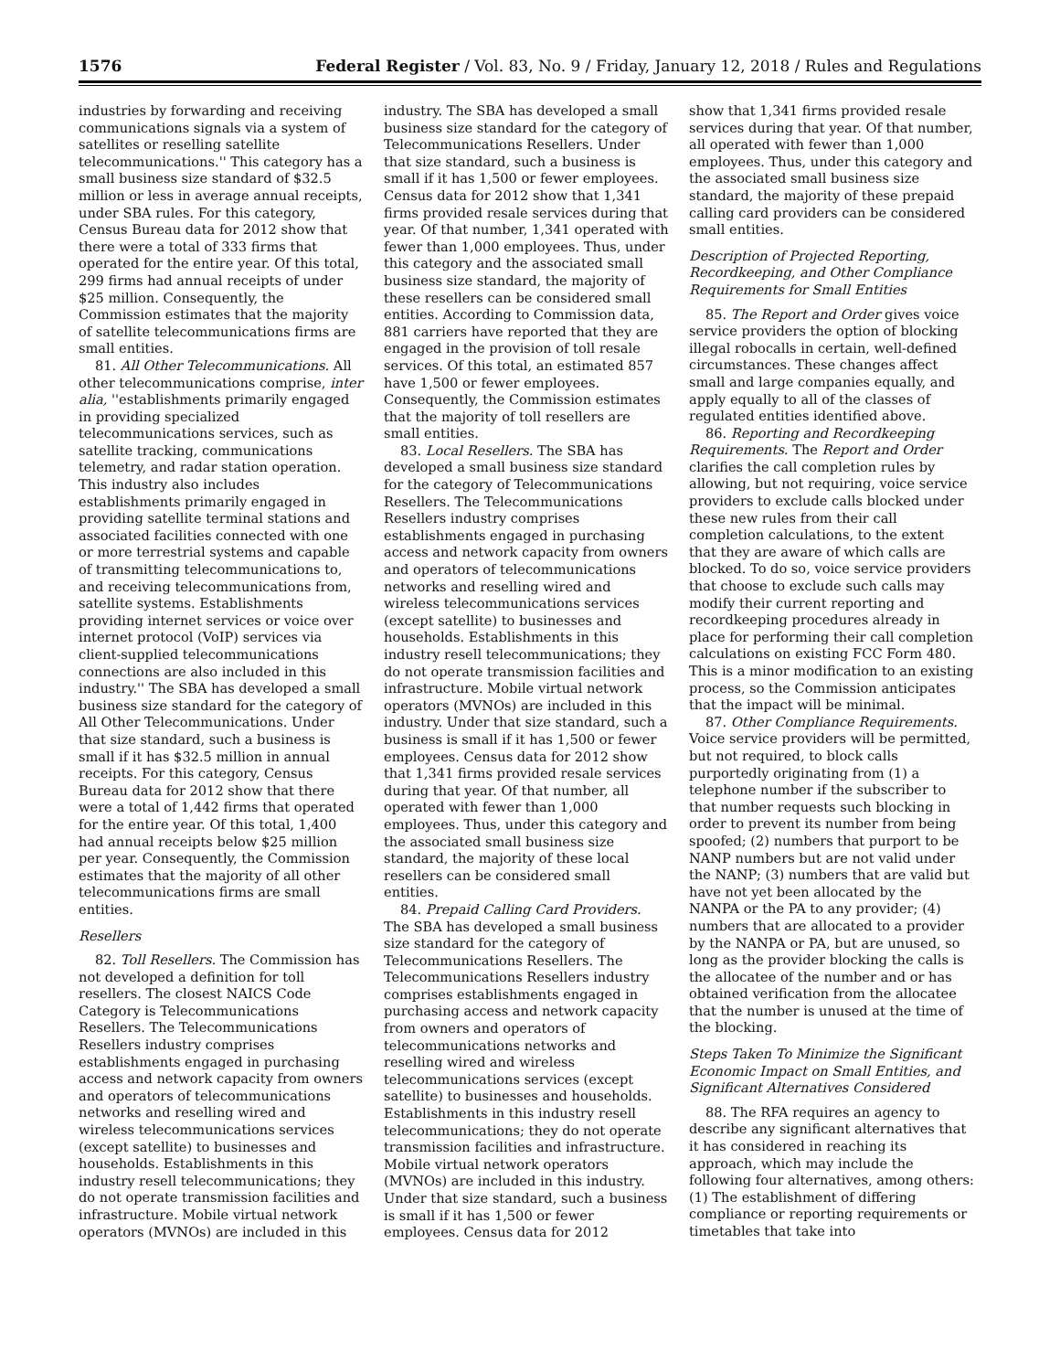1576 Federal Register / Vol. 83, No. 9 / Friday, January 12, 2018 / Rules and Regulations
industries by forwarding and receiving communications signals via a system of satellites or reselling satellite telecommunications.'' This category has a small business size standard of $32.5 million or less in average annual receipts, under SBA rules. For this category, Census Bureau data for 2012 show that there were a total of 333 firms that operated for the entire year. Of this total, 299 firms had annual receipts of under $25 million. Consequently, the Commission estimates that the majority of satellite telecommunications firms are small entities.
81. All Other Telecommunications. All other telecommunications comprise, inter alia, ''establishments primarily engaged in providing specialized telecommunications services, such as satellite tracking, communications telemetry, and radar station operation. This industry also includes establishments primarily engaged in providing satellite terminal stations and associated facilities connected with one or more terrestrial systems and capable of transmitting telecommunications to, and receiving telecommunications from, satellite systems. Establishments providing internet services or voice over internet protocol (VoIP) services via client-supplied telecommunications connections are also included in this industry.'' The SBA has developed a small business size standard for the category of All Other Telecommunications. Under that size standard, such a business is small if it has $32.5 million in annual receipts. For this category, Census Bureau data for 2012 show that there were a total of 1,442 firms that operated for the entire year. Of this total, 1,400 had annual receipts below $25 million per year. Consequently, the Commission estimates that the majority of all other telecommunications firms are small entities.
Resellers
82. Toll Resellers. The Commission has not developed a definition for toll resellers. The closest NAICS Code Category is Telecommunications Resellers. The Telecommunications Resellers industry comprises establishments engaged in purchasing access and network capacity from owners and operators of telecommunications networks and reselling wired and wireless telecommunications services (except satellite) to businesses and households. Establishments in this industry resell telecommunications; they do not operate transmission facilities and infrastructure. Mobile virtual network operators (MVNOs) are included in this
industry. The SBA has developed a small business size standard for the category of Telecommunications Resellers. Under that size standard, such a business is small if it has 1,500 or fewer employees. Census data for 2012 show that 1,341 firms provided resale services during that year. Of that number, 1,341 operated with fewer than 1,000 employees. Thus, under this category and the associated small business size standard, the majority of these resellers can be considered small entities. According to Commission data, 881 carriers have reported that they are engaged in the provision of toll resale services. Of this total, an estimated 857 have 1,500 or fewer employees. Consequently, the Commission estimates that the majority of toll resellers are small entities.
83. Local Resellers. The SBA has developed a small business size standard for the category of Telecommunications Resellers. The Telecommunications Resellers industry comprises establishments engaged in purchasing access and network capacity from owners and operators of telecommunications networks and reselling wired and wireless telecommunications services (except satellite) to businesses and households. Establishments in this industry resell telecommunications; they do not operate transmission facilities and infrastructure. Mobile virtual network operators (MVNOs) are included in this industry. Under that size standard, such a business is small if it has 1,500 or fewer employees. Census data for 2012 show that 1,341 firms provided resale services during that year. Of that number, all operated with fewer than 1,000 employees. Thus, under this category and the associated small business size standard, the majority of these local resellers can be considered small entities.
84. Prepaid Calling Card Providers. The SBA has developed a small business size standard for the category of Telecommunications Resellers. The Telecommunications Resellers industry comprises establishments engaged in purchasing access and network capacity from owners and operators of telecommunications networks and reselling wired and wireless telecommunications services (except satellite) to businesses and households. Establishments in this industry resell telecommunications; they do not operate transmission facilities and infrastructure. Mobile virtual network operators (MVNOs) are included in this industry. Under that size standard, such a business is small if it has 1,500 or fewer employees. Census data for 2012
show that 1,341 firms provided resale services during that year. Of that number, all operated with fewer than 1,000 employees. Thus, under this category and the associated small business size standard, the majority of these prepaid calling card providers can be considered small entities.
Description of Projected Reporting, Recordkeeping, and Other Compliance Requirements for Small Entities
85. The Report and Order gives voice service providers the option of blocking illegal robocalls in certain, well-defined circumstances. These changes affect small and large companies equally, and apply equally to all of the classes of regulated entities identified above.
86. Reporting and Recordkeeping Requirements. The Report and Order clarifies the call completion rules by allowing, but not requiring, voice service providers to exclude calls blocked under these new rules from their call completion calculations, to the extent that they are aware of which calls are blocked. To do so, voice service providers that choose to exclude such calls may modify their current reporting and recordkeeping procedures already in place for performing their call completion calculations on existing FCC Form 480. This is a minor modification to an existing process, so the Commission anticipates that the impact will be minimal.
87. Other Compliance Requirements. Voice service providers will be permitted, but not required, to block calls purportedly originating from (1) a telephone number if the subscriber to that number requests such blocking in order to prevent its number from being spoofed; (2) numbers that purport to be NANP numbers but are not valid under the NANP; (3) numbers that are valid but have not yet been allocated by the NANPA or the PA to any provider; (4) numbers that are allocated to a provider by the NANPA or PA, but are unused, so long as the provider blocking the calls is the allocatee of the number and or has obtained verification from the allocatee that the number is unused at the time of the blocking.
Steps Taken To Minimize the Significant Economic Impact on Small Entities, and Significant Alternatives Considered
88. The RFA requires an agency to describe any significant alternatives that it has considered in reaching its approach, which may include the following four alternatives, among others: (1) The establishment of differing compliance or reporting requirements or timetables that take into